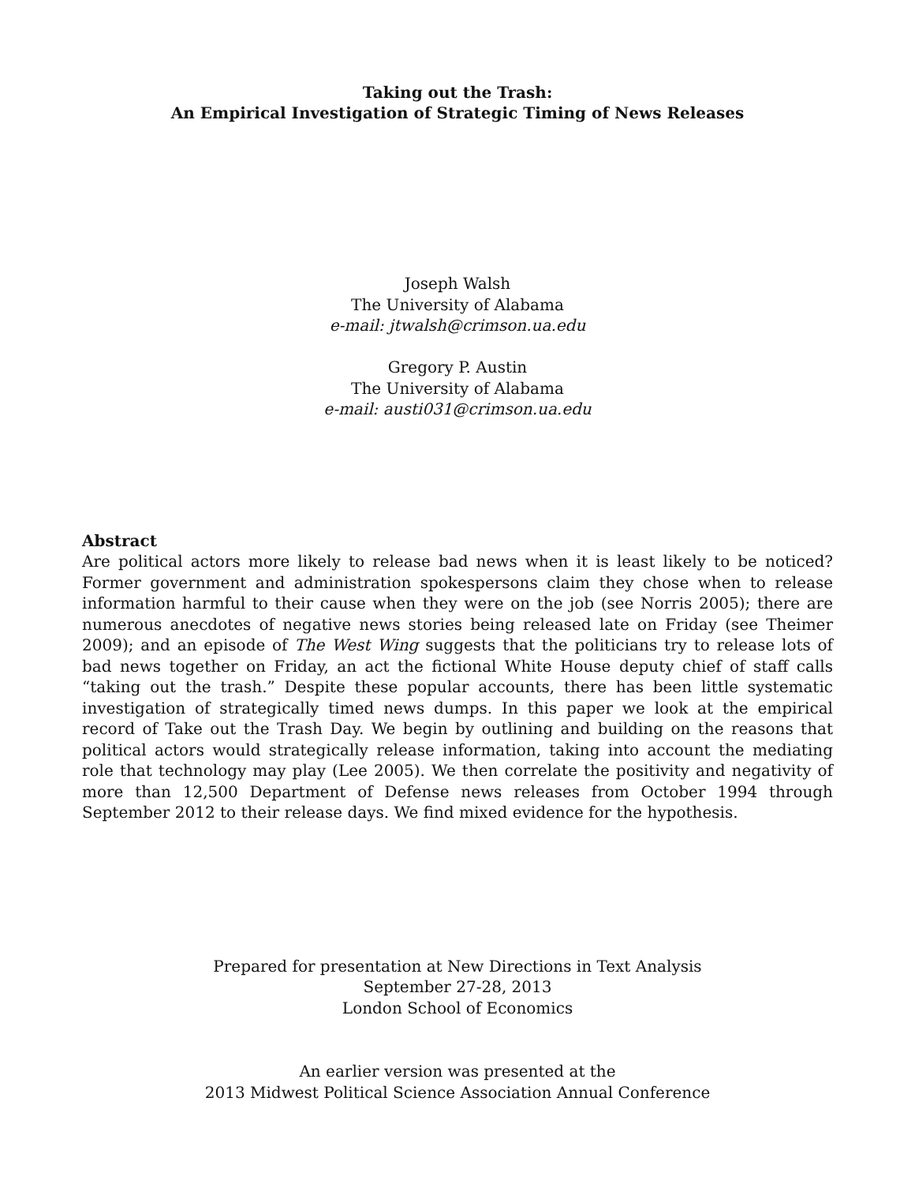Taking out the Trash:
An Empirical Investigation of Strategic Timing of News Releases
Joseph Walsh
The University of Alabama
e-mail: jtwalsh@crimson.ua.edu
Gregory P. Austin
The University of Alabama
e-mail: austi031@crimson.ua.edu
Abstract
Are political actors more likely to release bad news when it is least likely to be noticed? Former government and administration spokespersons claim they chose when to release information harmful to their cause when they were on the job (see Norris 2005); there are numerous anecdotes of negative news stories being released late on Friday (see Theimer 2009); and an episode of The West Wing suggests that the politicians try to release lots of bad news together on Friday, an act the fictional White House deputy chief of staff calls “taking out the trash.” Despite these popular accounts, there has been little systematic investigation of strategically timed news dumps. In this paper we look at the empirical record of Take out the Trash Day. We begin by outlining and building on the reasons that political actors would strategically release information, taking into account the mediating role that technology may play (Lee 2005). We then correlate the positivity and negativity of more than 12,500 Department of Defense news releases from October 1994 through September 2012 to their release days. We find mixed evidence for the hypothesis.
Prepared for presentation at New Directions in Text Analysis
September 27-28, 2013
London School of Economics
An earlier version was presented at the
2013 Midwest Political Science Association Annual Conference